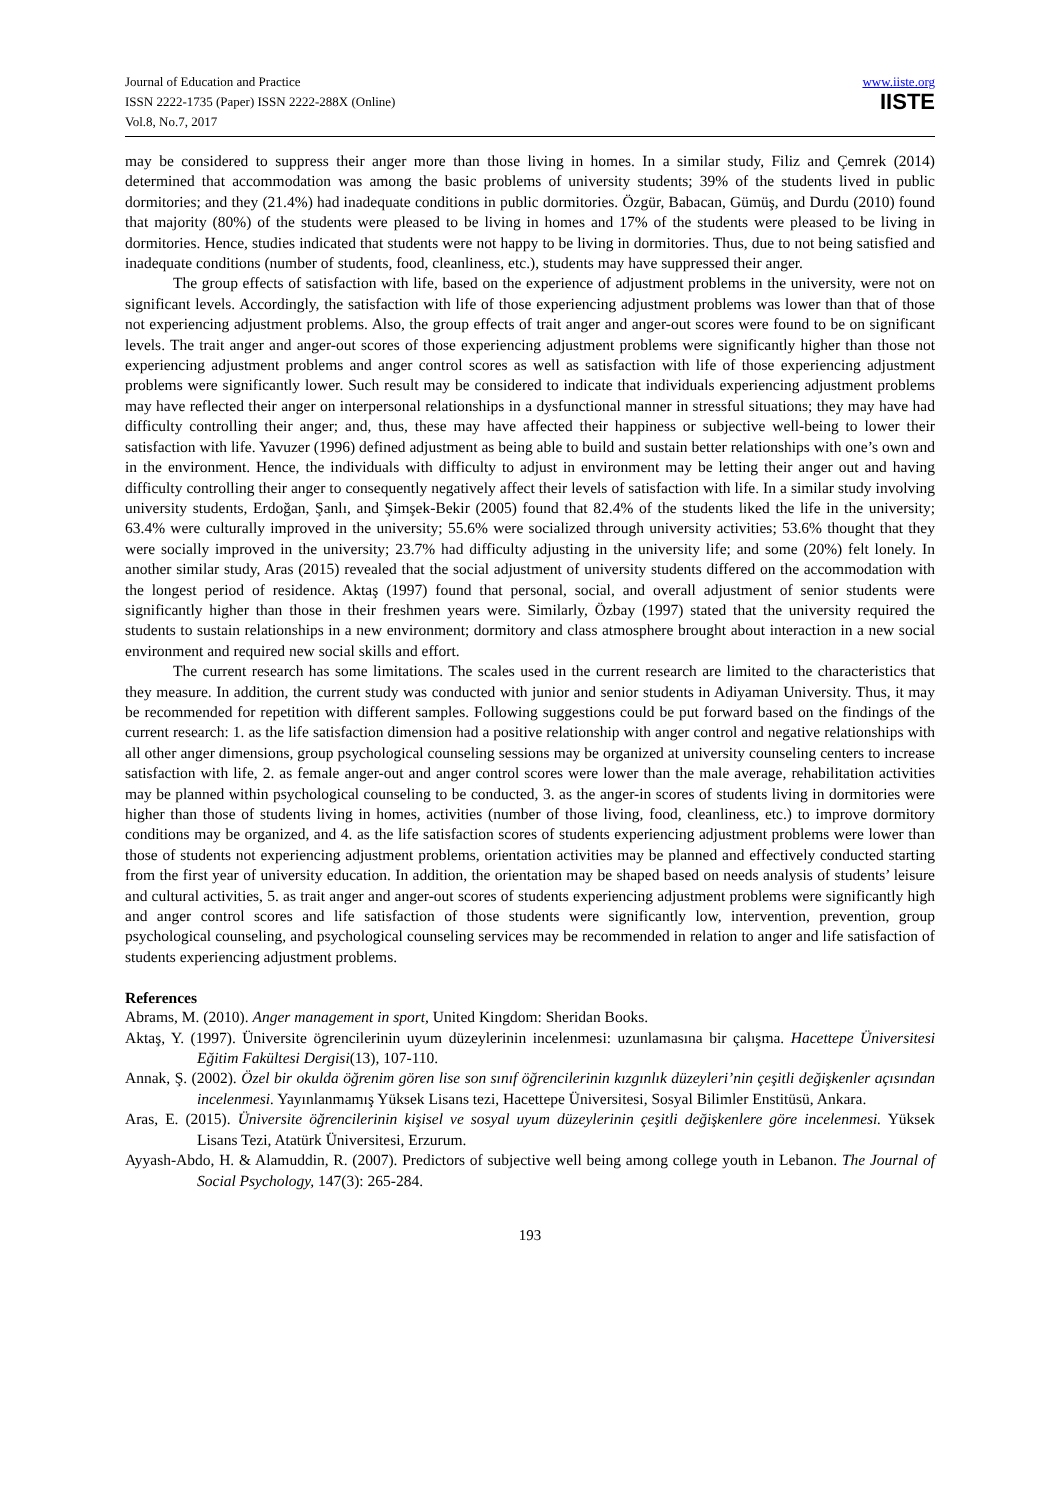Journal of Education and Practice
ISSN 2222-1735 (Paper) ISSN 2222-288X (Online)
Vol.8, No.7, 2017
www.iiste.org
IISTE
may be considered to suppress their anger more than those living in homes. In a similar study, Filiz and Çemrek (2014) determined that accommodation was among the basic problems of university students; 39% of the students lived in public dormitories; and they (21.4%) had inadequate conditions in public dormitories. Özgür, Babacan, Gümüş, and Durdu (2010) found that majority (80%) of the students were pleased to be living in homes and 17% of the students were pleased to be living in dormitories. Hence, studies indicated that students were not happy to be living in dormitories. Thus, due to not being satisfied and inadequate conditions (number of students, food, cleanliness, etc.), students may have suppressed their anger.
The group effects of satisfaction with life, based on the experience of adjustment problems in the university, were not on significant levels. Accordingly, the satisfaction with life of those experiencing adjustment problems was lower than that of those not experiencing adjustment problems. Also, the group effects of trait anger and anger-out scores were found to be on significant levels. The trait anger and anger-out scores of those experiencing adjustment problems were significantly higher than those not experiencing adjustment problems and anger control scores as well as satisfaction with life of those experiencing adjustment problems were significantly lower. Such result may be considered to indicate that individuals experiencing adjustment problems may have reflected their anger on interpersonal relationships in a dysfunctional manner in stressful situations; they may have had difficulty controlling their anger; and, thus, these may have affected their happiness or subjective well-being to lower their satisfaction with life. Yavuzer (1996) defined adjustment as being able to build and sustain better relationships with one’s own and in the environment. Hence, the individuals with difficulty to adjust in environment may be letting their anger out and having difficulty controlling their anger to consequently negatively affect their levels of satisfaction with life. In a similar study involving university students, Erdoğan, Şanlı, and Şimşek-Bekir (2005) found that 82.4% of the students liked the life in the university; 63.4% were culturally improved in the university; 55.6% were socialized through university activities; 53.6% thought that they were socially improved in the university; 23.7% had difficulty adjusting in the university life; and some (20%) felt lonely. In another similar study, Aras (2015) revealed that the social adjustment of university students differed on the accommodation with the longest period of residence. Aktaş (1997) found that personal, social, and overall adjustment of senior students were significantly higher than those in their freshmen years were. Similarly, Özbay (1997) stated that the university required the students to sustain relationships in a new environment; dormitory and class atmosphere brought about interaction in a new social environment and required new social skills and effort.
The current research has some limitations. The scales used in the current research are limited to the characteristics that they measure. In addition, the current study was conducted with junior and senior students in Adiyaman University. Thus, it may be recommended for repetition with different samples. Following suggestions could be put forward based on the findings of the current research: 1. as the life satisfaction dimension had a positive relationship with anger control and negative relationships with all other anger dimensions, group psychological counseling sessions may be organized at university counseling centers to increase satisfaction with life, 2. as female anger-out and anger control scores were lower than the male average, rehabilitation activities may be planned within psychological counseling to be conducted, 3. as the anger-in scores of students living in dormitories were higher than those of students living in homes, activities (number of those living, food, cleanliness, etc.) to improve dormitory conditions may be organized, and 4. as the life satisfaction scores of students experiencing adjustment problems were lower than those of students not experiencing adjustment problems, orientation activities may be planned and effectively conducted starting from the first year of university education. In addition, the orientation may be shaped based on needs analysis of students’ leisure and cultural activities, 5. as trait anger and anger-out scores of students experiencing adjustment problems were significantly high and anger control scores and life satisfaction of those students were significantly low, intervention, prevention, group psychological counseling, and psychological counseling services may be recommended in relation to anger and life satisfaction of students experiencing adjustment problems.
References
Abrams, M. (2010). Anger management in sport, United Kingdom: Sheridan Books.
Aktaş, Y. (1997). Üniversite ögrencilerinin uyum düzeylerinin incelenmesi: uzunlamasına bir çalışma. Hacettepe Üniversitesi Eğitim Fakültesi Dergisi(13), 107-110.
Annak, Ş. (2002). Özel bir okulda öğrenim gören lise son sınıf öğrencilerinin kızgınlık düzeyleri’nin çeşitli değişkenler açısından incelenmesi. Yayınlanmamış Yüksek Lisans tezi, Hacettepe Üniversitesi, Sosyal Bilimler Enstitüsü, Ankara.
Aras, E. (2015). Üniversite öğrencilerinin kişisel ve sosyal uyum düzeylerinin çeşitli değişkenlere göre incelenmesi. Yüksek Lisans Tezi, Atatürk Üniversitesi, Erzurum.
Ayyash-Abdo, H. & Alamuddin, R. (2007). Predictors of subjective well being among college youth in Lebanon. The Journal of Social Psychology, 147(3): 265-284.
193